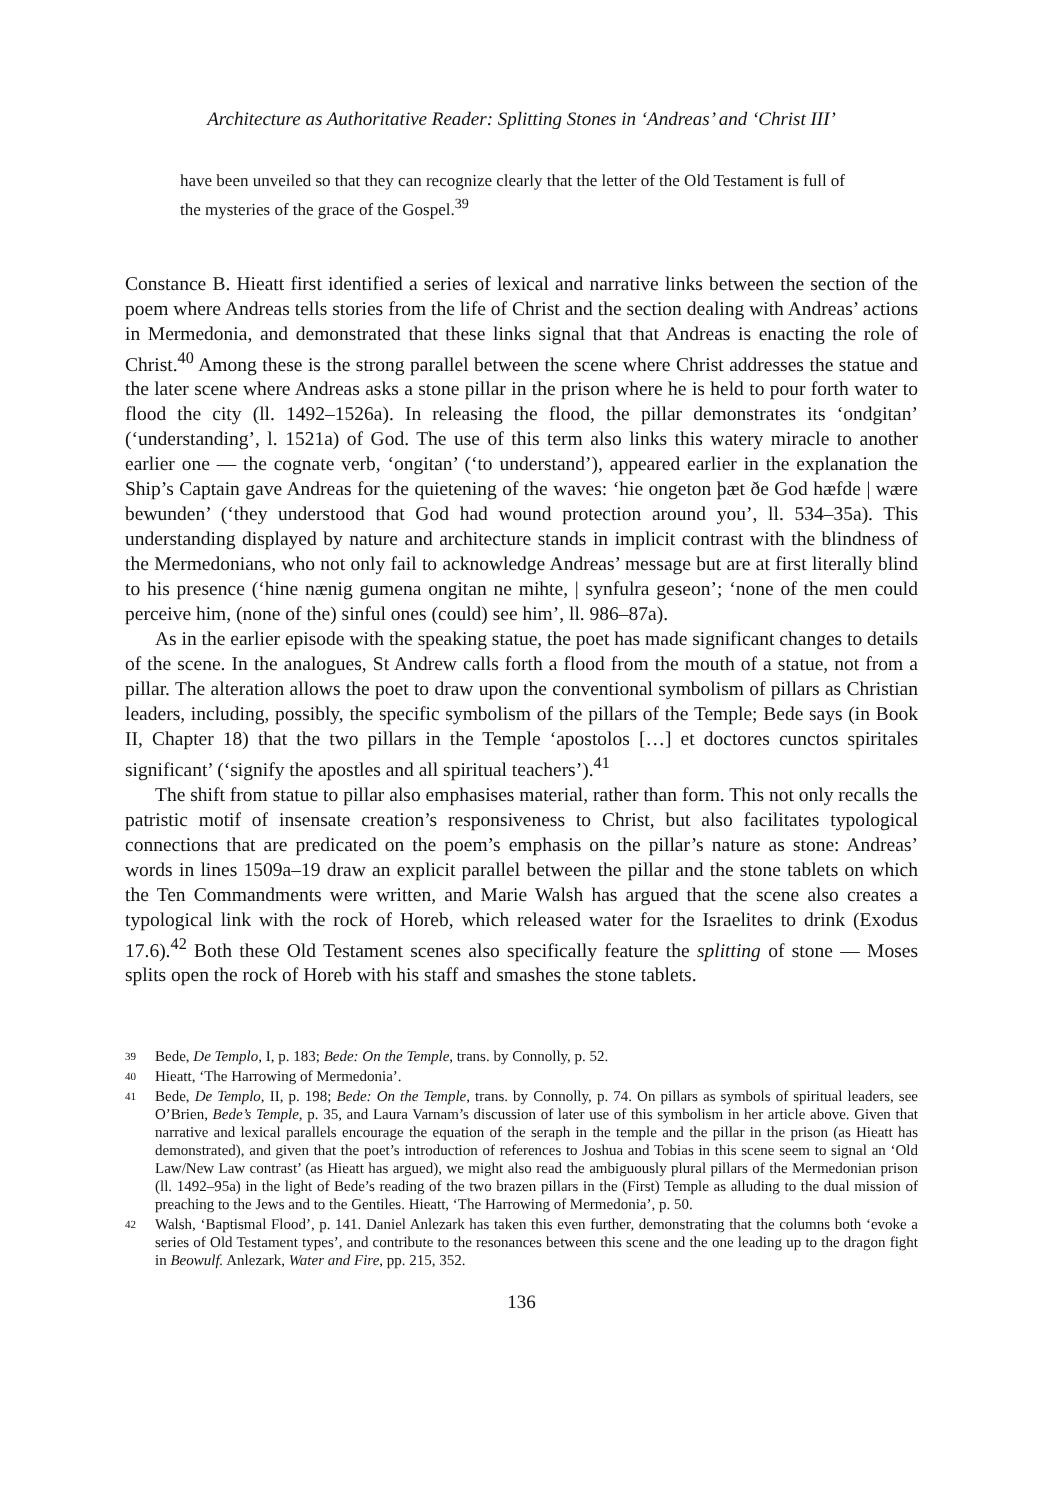Architecture as Authoritative Reader: Splitting Stones in ‘Andreas’ and ‘Christ III’
have been unveiled so that they can recognize clearly that the letter of the Old Testament is full of the mysteries of the grace of the Gospel.<sup>39</sup>
Constance B. Hieatt first identified a series of lexical and narrative links between the section of the poem where Andreas tells stories from the life of Christ and the section dealing with Andreas’ actions in Mermedonia, and demonstrated that these links signal that that Andreas is enacting the role of Christ.<sup>40</sup> Among these is the strong parallel between the scene where Christ addresses the statue and the later scene where Andreas asks a stone pillar in the prison where he is held to pour forth water to flood the city (ll. 1492–1526a). In releasing the flood, the pillar demonstrates its ‘ondgitan’ (‘understanding’, l. 1521a) of God. The use of this term also links this watery miracle to another earlier one — the cognate verb, ‘ongitan’ (‘to understand’), appeared earlier in the explanation the Ship’s Captain gave Andreas for the quietening of the waves: ‘hie ongeton þæt ðe God hæfde | wære bewunden’ (‘they understood that God had wound protection around you’, ll. 534–35a). This understanding displayed by nature and architecture stands in implicit contrast with the blindness of the Mermedonians, who not only fail to acknowledge Andreas’ message but are at first literally blind to his presence (‘hine nænig gumena ongitan ne mihte, | synfulra geseon’; ‘none of the men could perceive him, (none of the) sinful ones (could) see him’, ll. 986–87a).
As in the earlier episode with the speaking statue, the poet has made significant changes to details of the scene. In the analogues, St Andrew calls forth a flood from the mouth of a statue, not from a pillar. The alteration allows the poet to draw upon the conventional symbolism of pillars as Christian leaders, including, possibly, the specific symbolism of the pillars of the Temple; Bede says (in Book II, Chapter 18) that the two pillars in the Temple ‘apostolos […] et doctores cunctos spiritales significant’ (‘signify the apostles and all spiritual teachers’).<sup>41</sup>
The shift from statue to pillar also emphasises material, rather than form. This not only recalls the patristic motif of insensate creation’s responsiveness to Christ, but also facilitates typological connections that are predicated on the poem’s emphasis on the pillar’s nature as stone: Andreas’ words in lines 1509a–19 draw an explicit parallel between the pillar and the stone tablets on which the Ten Commandments were written, and Marie Walsh has argued that the scene also creates a typological link with the rock of Horeb, which released water for the Israelites to drink (Exodus 17.6).<sup>42</sup> Both these Old Testament scenes also specifically feature the splitting of stone — Moses splits open the rock of Horeb with his staff and smashes the stone tablets.
39 Bede, De Templo, I, p. 183; Bede: On the Temple, trans. by Connolly, p. 52.
40 Hieatt, ‘The Harrowing of Mermedonia’.
41 Bede, De Templo, II, p. 198; Bede: On the Temple, trans. by Connolly, p. 74. On pillars as symbols of spiritual leaders, see O’Brien, Bede’s Temple, p. 35, and Laura Varnam’s discussion of later use of this symbolism in her article above. Given that narrative and lexical parallels encourage the equation of the seraph in the temple and the pillar in the prison (as Hieatt has demonstrated), and given that the poet’s introduction of references to Joshua and Tobias in this scene seem to signal an ‘Old Law/New Law contrast’ (as Hieatt has argued), we might also read the ambiguously plural pillars of the Mermedonian prison (ll. 1492–95a) in the light of Bede’s reading of the two brazen pillars in the (First) Temple as alluding to the dual mission of preaching to the Jews and to the Gentiles. Hieatt, ‘The Harrowing of Mermedonia’, p. 50.
42 Walsh, ‘Baptismal Flood’, p. 141. Daniel Anlezark has taken this even further, demonstrating that the columns both ‘evoke a series of Old Testament types’, and contribute to the resonances between this scene and the one leading up to the dragon fight in Beowulf. Anlezark, Water and Fire, pp. 215, 352.
136